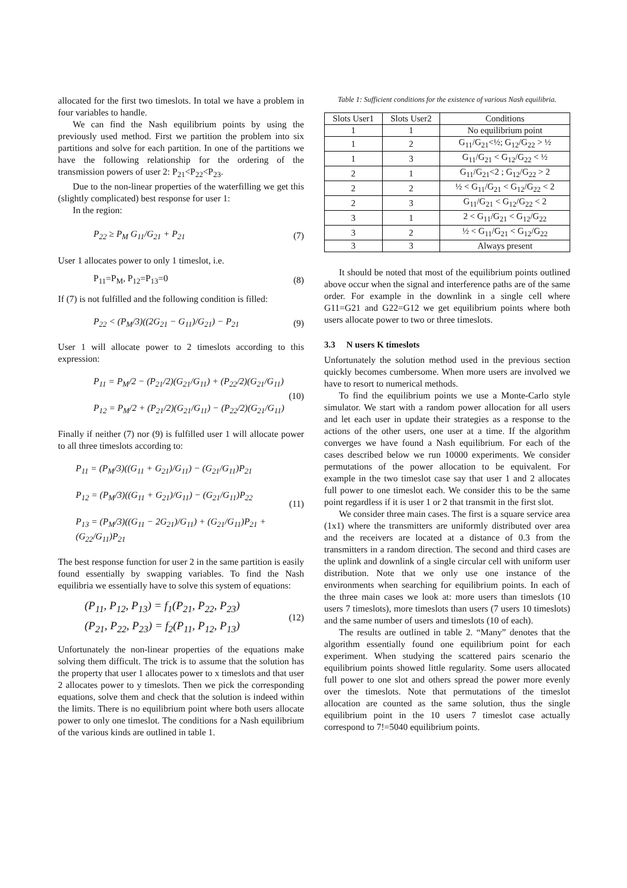allocated for the first two timeslots. In total we have a problem in four variables to handle.
We can find the Nash equilibrium points by using the previously used method. First we partition the problem into six partitions and solve for each partition. In one of the partitions we have the following relationship for the ordering of the transmission powers of user 2: P<sub>21</sub><P<sub>22</sub><P<sub>23</sub>.
Due to the non-linear properties of the waterfilling we get this (slightly complicated) best response for user 1:
In the region:
P<sub>22</sub> ≥ P<sub>M</sub> G<sub>11</sub>/G<sub>21</sub> + P<sub>21</sub> (7)
User 1 allocates power to only 1 timeslot, i.e.
P<sub>11</sub>=P<sub>M</sub>, P<sub>12</sub>=P<sub>13</sub>=0 (8)
If (7) is not fulfilled and the following condition is filled:
P<sub>22</sub> < (P<sub>M</sub>/3)((2G<sub>21</sub> − G<sub>11</sub>)/G<sub>21</sub>) − P<sub>21</sub>
(9)
User 1 will allocate power to 2 timeslots according to this expression:
P<sub>11</sub> = P<sub>M</sub>/2 − (P<sub>21</sub>/2)(G<sub>21</sub>/G<sub>11</sub>) + (P<sub>22</sub>/2)(G<sub>21</sub>/G<sub>11</sub>)
P<sub>12</sub> = P<sub>M</sub>/2 + (P<sub>21</sub>/2)(G<sub>21</sub>/G<sub>11</sub>) − (P<sub>22</sub>/2)(G<sub>21</sub>/G<sub>11</sub>)
(10)
Finally if neither (7) nor (9) is fulfilled user 1 will allocate power to all three timeslots according to:
P<sub>11</sub> = (P<sub>M</sub>/3)((G<sub>11</sub> + G<sub>21</sub>)/G<sub>11</sub>) − (G<sub>21</sub>/G<sub>11</sub>)P<sub>21</sub>
P<sub>12</sub> = (P<sub>M</sub>/3)((G<sub>11</sub> + G<sub>21</sub>)/G<sub>11</sub>) − (G<sub>21</sub>/G<sub>11</sub>)P<sub>22</sub>
P<sub>13</sub> = (P<sub>M</sub>/3)((G<sub>11</sub> − 2G<sub>21</sub>)/G<sub>11</sub>) + (G<sub>21</sub>/G<sub>11</sub>)P<sub>21</sub> + (G<sub>22</sub>/G<sub>11</sub>)P<sub>21</sub>
(11)
The best response function for user 2 in the same partition is easily found essentially by swapping variables. To find the Nash equilibria we essentially have to solve this system of equations:
(P<sub>11</sub>, P<sub>12</sub>, P<sub>13</sub>) = f<sub>1</sub>(P<sub>21</sub>, P<sub>22</sub>, P<sub>23</sub>)
(P<sub>21</sub>, P<sub>22</sub>, P<sub>23</sub>) = f<sub>2</sub>(P<sub>11</sub>, P<sub>12</sub>, P<sub>13</sub>)
(12)
Unfortunately the non-linear properties of the equations make solving them difficult. The trick is to assume that the solution has the property that user 1 allocates power to x timeslots and that user 2 allocates power to y timeslots. Then we pick the corresponding equations, solve them and check that the solution is indeed within the limits. There is no equilibrium point where both users allocate power to only one timeslot. The conditions for a Nash equilibrium of the various kinds are outlined in table 1.
Table 1: Sufficient conditions for the existence of various Nash equilibria.
| Slots User1 | Slots User2 | Conditions |
| --- | --- | --- |
| 1 | 1 | No equilibrium point |
| 1 | 2 | G<sub>11</sub>/G<sub>21</sub><½; G<sub>12</sub>/G<sub>22</sub> > ½ |
| 1 | 3 | G<sub>11</sub>/G<sub>21</sub> < G<sub>12</sub>/G<sub>22</sub> < ½ |
| 2 | 1 | G<sub>11</sub>/G<sub>21</sub><2 ; G<sub>12</sub>/G<sub>22</sub> > 2 |
| 2 | 2 | ½ < G<sub>11</sub>/G<sub>21</sub> < G<sub>12</sub>/G<sub>22</sub> < 2 |
| 2 | 3 | G<sub>11</sub>/G<sub>21</sub> < G<sub>12</sub>/G<sub>22</sub> < 2 |
| 3 | 1 | 2 < G<sub>11</sub>/G<sub>21</sub> < G<sub>12</sub>/G<sub>22</sub> |
| 3 | 2 | ½ < G<sub>11</sub>/G<sub>21</sub> < G<sub>12</sub>/G<sub>22</sub> |
| 3 | 3 | Always present |
It should be noted that most of the equilibrium points outlined above occur when the signal and interference paths are of the same order. For example in the downlink in a single cell where G11=G21 and G22=G12 we get equilibrium points where both users allocate power to two or three timeslots.
3.3 N users K timeslots
Unfortunately the solution method used in the previous section quickly becomes cumbersome. When more users are involved we have to resort to numerical methods.
To find the equilibrium points we use a Monte-Carlo style simulator. We start with a random power allocation for all users and let each user in update their strategies as a response to the actions of the other users, one user at a time. If the algorithm converges we have found a Nash equilibrium. For each of the cases described below we run 10000 experiments. We consider permutations of the power allocation to be equivalent. For example in the two timeslot case say that user 1 and 2 allocates full power to one timeslot each. We consider this to be the same point regardless if it is user 1 or 2 that transmit in the first slot.
We consider three main cases. The first is a square service area (1x1) where the transmitters are uniformly distributed over area and the receivers are located at a distance of 0.3 from the transmitters in a random direction. The second and third cases are the uplink and downlink of a single circular cell with uniform user distribution. Note that we only use one instance of the environments when searching for equilibrium points. In each of the three main cases we look at: more users than timeslots (10 users 7 timeslots), more timeslots than users (7 users 10 timeslots) and the same number of users and timeslots (10 of each).
The results are outlined in table 2. “Many” denotes that the algorithm essentially found one equilibrium point for each experiment. When studying the scattered pairs scenario the equilibrium points showed little regularity. Some users allocated full power to one slot and others spread the power more evenly over the timeslots. Note that permutations of the timeslot allocation are counted as the same solution, thus the single equilibrium point in the 10 users 7 timeslot case actually correspond to 7!=5040 equilibrium points.